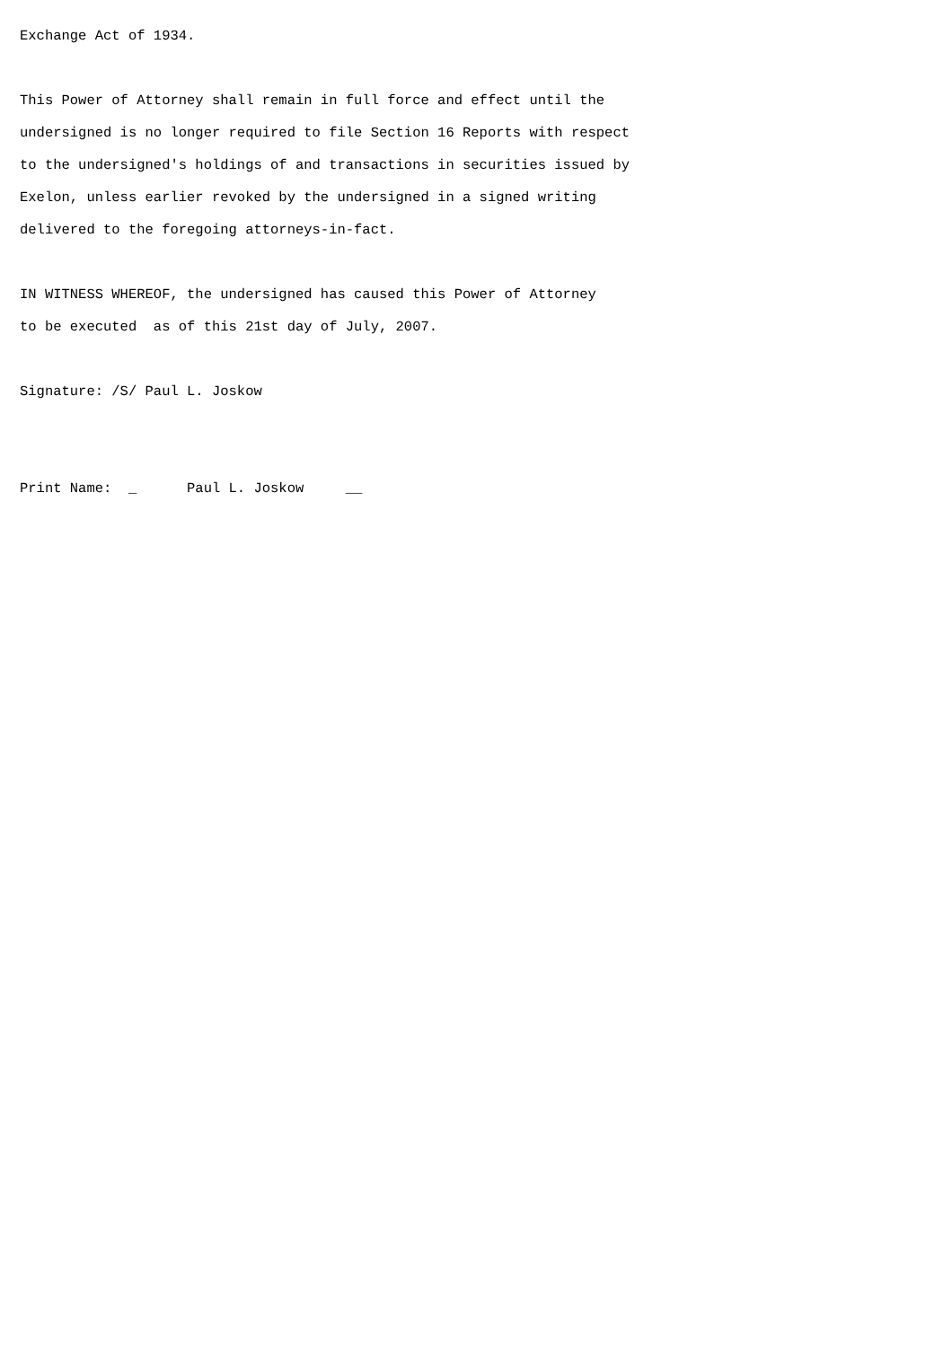Exchange Act of 1934.

This Power of Attorney shall remain in full force and effect until the
undersigned is no longer required to file Section 16 Reports with respect
to the undersigned's holdings of and transactions in securities issued by
Exelon, unless earlier revoked by the undersigned in a signed writing
delivered to the foregoing attorneys-in-fact.

IN WITNESS WHEREOF, the undersigned has caused this Power of Attorney
to be executed  as of this 21st day of July, 2007.

Signature: /S/ Paul L. Joskow


Print Name:  _      Paul L. Joskow     __